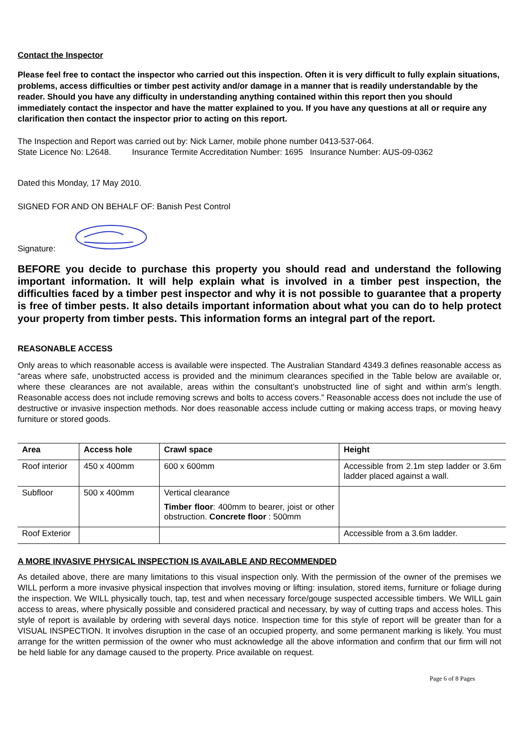Contact the Inspector
Please feel free to contact the inspector who carried out this inspection. Often it is very difficult to fully explain situations, problems, access difficulties or timber pest activity and/or damage in a manner that is readily understandable by the reader. Should you have any difficulty in understanding anything contained within this report then you should immediately contact the inspector and have the matter explained to you. If you have any questions at all or require any clarification then contact the inspector prior to acting on this report.
The Inspection and Report was carried out by: Nick Larner, mobile phone number 0413-537-064.
State Licence No: L2648. Insurance Termite Accreditation Number: 1695 Insurance Number: AUS-09-0362
Dated this Monday, 17 May 2010.
SIGNED FOR AND ON BEHALF OF: Banish Pest Control
Signature:
BEFORE you decide to purchase this property you should read and understand the following important information. It will help explain what is involved in a timber pest inspection, the difficulties faced by a timber pest inspector and why it is not possible to guarantee that a property is free of timber pests. It also details important information about what you can do to help protect your property from timber pests. This information forms an integral part of the report.
REASONABLE ACCESS
Only areas to which reasonable access is available were inspected. The Australian Standard 4349.3 defines reasonable access as “areas where safe, unobstructed access is provided and the minimum clearances specified in the Table below are available or, where these clearances are not available, areas within the consultant’s unobstructed line of sight and within arm’s length. Reasonable access does not include removing screws and bolts to access covers.” Reasonable access does not include the use of destructive or invasive inspection methods. Nor does reasonable access include cutting or making access traps, or moving heavy furniture or stored goods.
| Area | Access hole | Crawl space | Height |
| --- | --- | --- | --- |
| Roof interior | 450 x 400mm | 600 x 600mm | Accessible from 2.1m step ladder or 3.6m ladder placed against a wall. |
| Subfloor | 500 x 400mm | Vertical clearance Timber floor : 400mm to bearer, joist or other obstruction. Concrete floor : 500mm | |
| Roof Exterior | | | Accessible from a 3.6m ladder. |
A MORE INVASIVE PHYSICAL INSPECTION IS AVAILABLE AND RECOMMENDED
As detailed above, there are many limitations to this visual inspection only. With the permission of the owner of the premises we WILL perform a more invasive physical inspection that involves moving or lifting: insulation, stored items, furniture or foliage during the inspection. We WILL physically touch, tap, test and when necessary force/gouge suspected accessible timbers. We WILL gain access to areas, where physically possible and considered practical and necessary, by way of cutting traps and access holes. This style of report is available by ordering with several days notice. Inspection time for this style of report will be greater than for a VISUAL INSPECTION. It involves disruption in the case of an occupied property, and some permanent marking is likely. You must arrange for the written permission of the owner who must acknowledge all the above information and confirm that our firm will not be held liable for any damage caused to the property. Price available on request.
Page 6 of 8 Pages